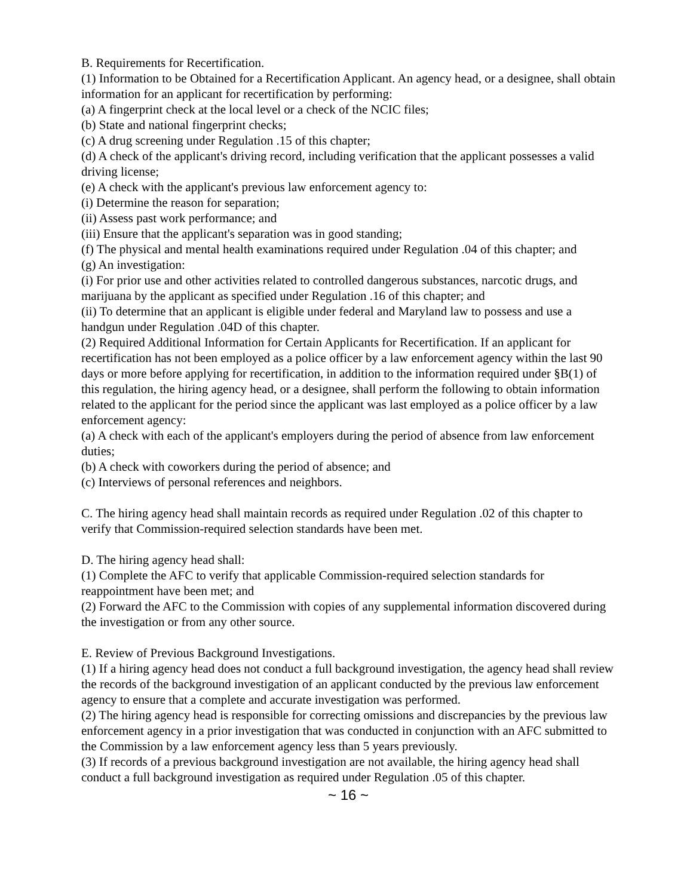B. Requirements for Recertification.
(1) Information to be Obtained for a Recertification Applicant. An agency head, or a designee, shall obtain information for an applicant for recertification by performing:
(a) A fingerprint check at the local level or a check of the NCIC files;
(b) State and national fingerprint checks;
(c) A drug screening under Regulation .15 of this chapter;
(d) A check of the applicant's driving record, including verification that the applicant possesses a valid driving license;
(e) A check with the applicant's previous law enforcement agency to:
(i) Determine the reason for separation;
(ii) Assess past work performance; and
(iii) Ensure that the applicant's separation was in good standing;
(f) The physical and mental health examinations required under Regulation .04 of this chapter; and
(g) An investigation:
(i) For prior use and other activities related to controlled dangerous substances, narcotic drugs, and marijuana by the applicant as specified under Regulation .16 of this chapter; and
(ii) To determine that an applicant is eligible under federal and Maryland law to possess and use a handgun under Regulation .04D of this chapter.
(2) Required Additional Information for Certain Applicants for Recertification. If an applicant for recertification has not been employed as a police officer by a law enforcement agency within the last 90 days or more before applying for recertification, in addition to the information required under §B(1) of this regulation, the hiring agency head, or a designee, shall perform the following to obtain information related to the applicant for the period since the applicant was last employed as a police officer by a law enforcement agency:
(a) A check with each of the applicant's employers during the period of absence from law enforcement duties;
(b) A check with coworkers during the period of absence; and
(c) Interviews of personal references and neighbors.
C. The hiring agency head shall maintain records as required under Regulation .02 of this chapter to verify that Commission-required selection standards have been met.
D. The hiring agency head shall:
(1) Complete the AFC to verify that applicable Commission-required selection standards for reappointment have been met; and
(2) Forward the AFC to the Commission with copies of any supplemental information discovered during the investigation or from any other source.
E. Review of Previous Background Investigations.
(1) If a hiring agency head does not conduct a full background investigation, the agency head shall review the records of the background investigation of an applicant conducted by the previous law enforcement agency to ensure that a complete and accurate investigation was performed.
(2) The hiring agency head is responsible for correcting omissions and discrepancies by the previous law enforcement agency in a prior investigation that was conducted in conjunction with an AFC submitted to the Commission by a law enforcement agency less than 5 years previously.
(3) If records of a previous background investigation are not available, the hiring agency head shall conduct a full background investigation as required under Regulation .05 of this chapter.
~ 16 ~